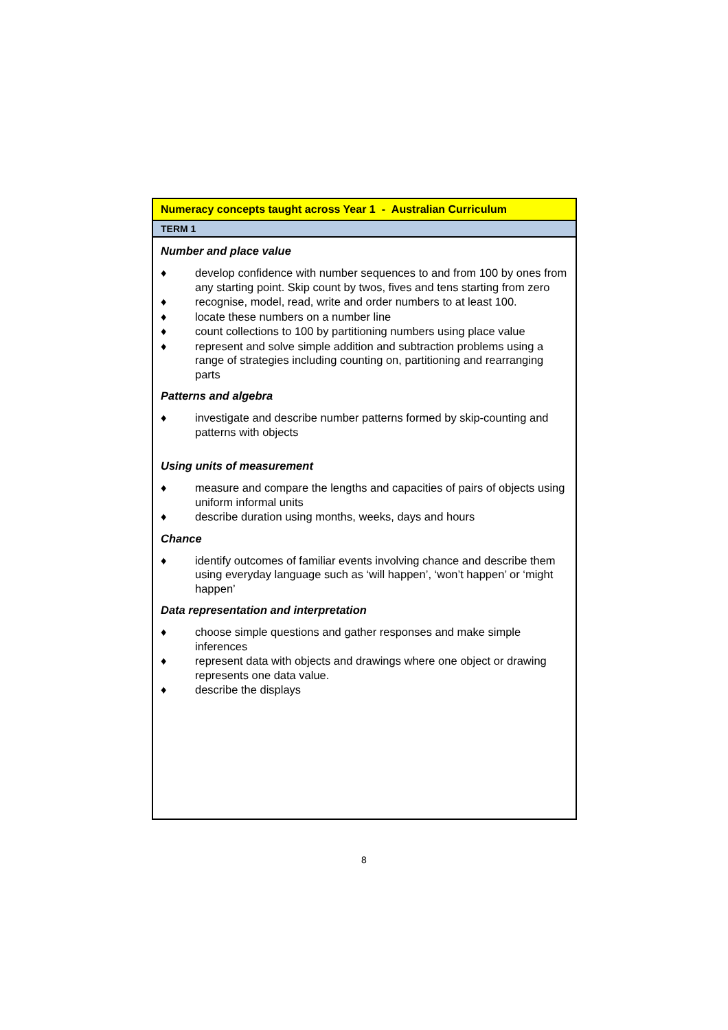| Numeracy concepts taught across Year 1 - Australian Curriculum |
| TERM 1 |
| Number and place value ♦ develop confidence with number sequences to and from 100 by ones from any starting point. Skip count by twos, fives and tens starting from zero ♦ recognise, model, read, write and order numbers to at least 100. ♦ locate these numbers on a number line ♦ count collections to 100 by partitioning numbers using place value ♦ represent and solve simple addition and subtraction problems using a range of strategies including counting on, partitioning and rearranging parts Patterns and algebra ♦ investigate and describe number patterns formed by skip-counting and patterns with objects Using units of measurement ♦ measure and compare the lengths and capacities of pairs of objects using uniform informal units ♦ describe duration using months, weeks, days and hours Chance ♦ identify outcomes of familiar events involving chance and describe them using everyday language such as ‘will happen’, ‘won’t happen’ or ‘might happen’ Data representation and interpretation ♦ choose simple questions and gather responses and make simple inferences ♦ represent data with objects and drawings where one object or drawing represents one data value. ♦ describe the displays |
8